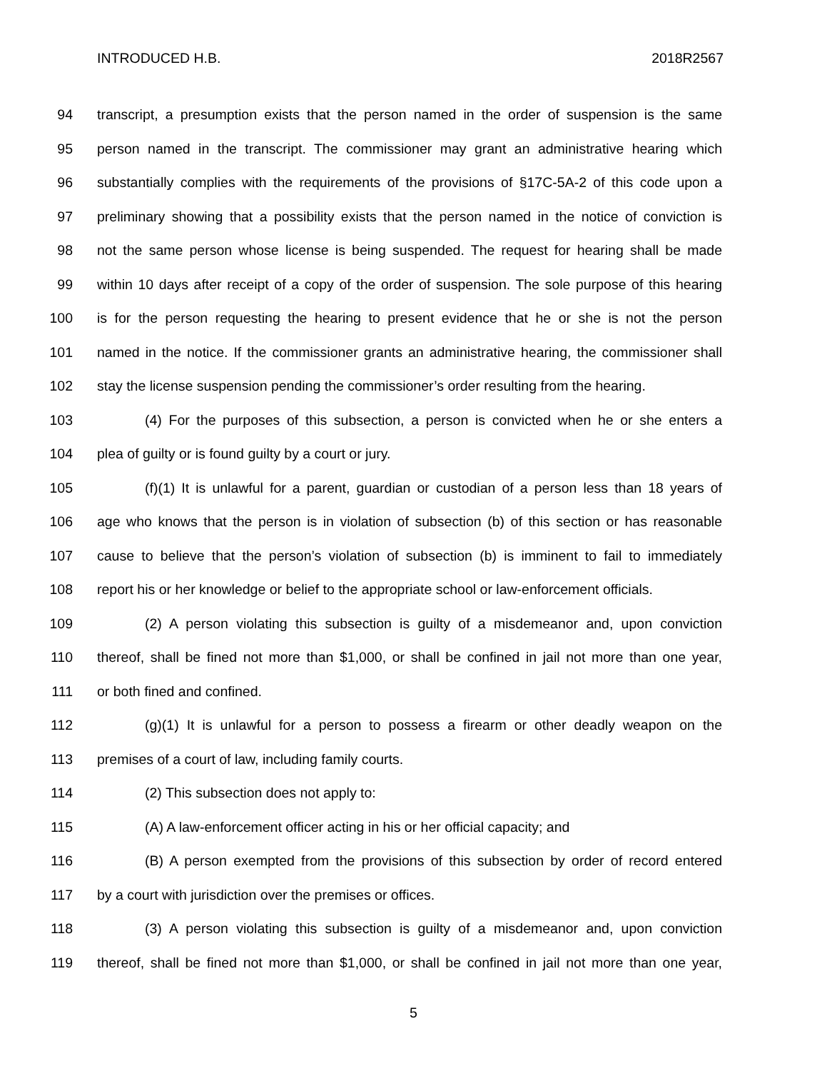INTRODUCED H.B. 2018R2567
94 transcript, a presumption exists that the person named in the order of suspension is the same
95 person named in the transcript. The commissioner may grant an administrative hearing which
96 substantially complies with the requirements of the provisions of §17C-5A-2 of this code upon a
97 preliminary showing that a possibility exists that the person named in the notice of conviction is
98 not the same person whose license is being suspended. The request for hearing shall be made
99 within 10 days after receipt of a copy of the order of suspension. The sole purpose of this hearing
100 is for the person requesting the hearing to present evidence that he or she is not the person
101 named in the notice. If the commissioner grants an administrative hearing, the commissioner shall
102 stay the license suspension pending the commissioner’s order resulting from the hearing.
103 (4) For the purposes of this subsection, a person is convicted when he or she enters a
104 plea of guilty or is found guilty by a court or jury.
105 (f)(1) It is unlawful for a parent, guardian or custodian of a person less than 18 years of
106 age who knows that the person is in violation of subsection (b) of this section or has reasonable
107 cause to believe that the person’s violation of subsection (b) is imminent to fail to immediately
108 report his or her knowledge or belief to the appropriate school or law-enforcement officials.
109 (2) A person violating this subsection is guilty of a misdemeanor and, upon conviction
110 thereof, shall be fined not more than $1,000, or shall be confined in jail not more than one year,
111 or both fined and confined.
112 (g)(1) It is unlawful for a person to possess a firearm or other deadly weapon on the
113 premises of a court of law, including family courts.
114 (2) This subsection does not apply to:
115 (A) A law-enforcement officer acting in his or her official capacity; and
116 (B) A person exempted from the provisions of this subsection by order of record entered
117 by a court with jurisdiction over the premises or offices.
118 (3) A person violating this subsection is guilty of a misdemeanor and, upon conviction
119 thereof, shall be fined not more than $1,000, or shall be confined in jail not more than one year,
5